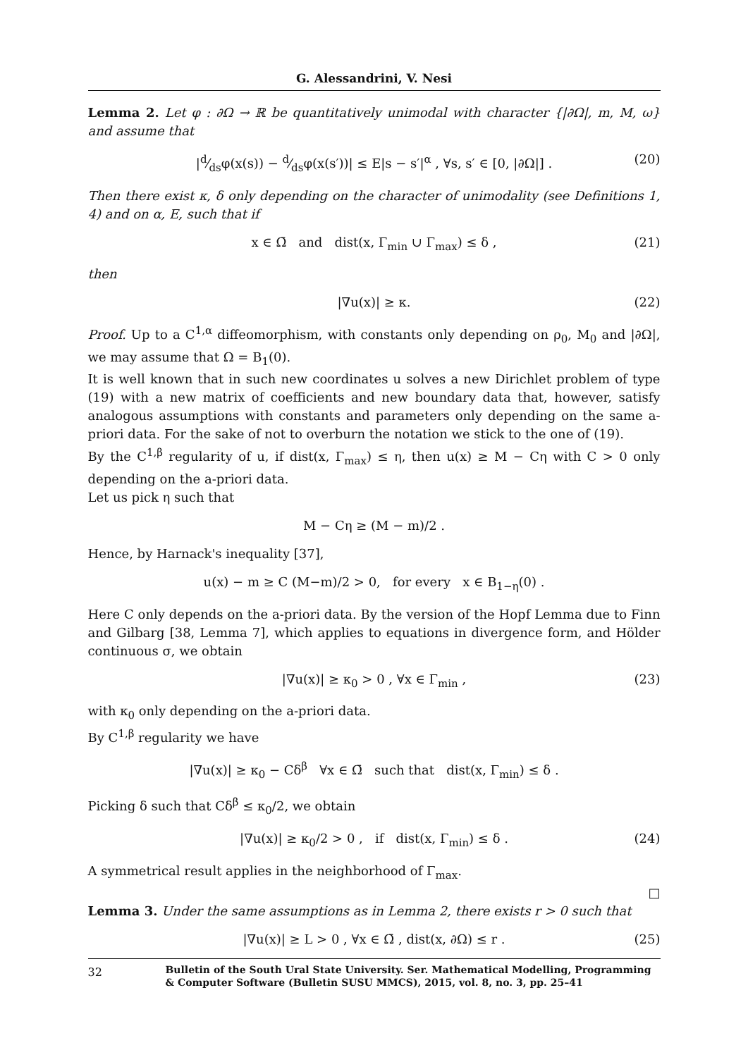G. Alessandrini, V. Nesi
Lemma 2. Let φ : ∂Ω → ℝ be quantitatively unimodal with character {|∂Ω|, m, M, ω} and assume that
|d⁄dsφ(x(s)) − d⁄dsφ(x(s′))| ≤ E|s − s′|<sup>α</sup> , ∀s, s′ ∈ [0, |∂Ω|] . (20)
Then there exist κ, δ only depending on the character of unimodality (see Definitions 1, 4) and on α, E, such that if
x ∈ Ω̄ and dist(x, Γ<sub>min</sub> ∪ Γ<sub>max</sub>) ≤ δ , (21)
then
|∇u(x)| ≥ κ. (22)
Proof. Up to a C<sup>1,α</sup> diffeomorphism, with constants only depending on ρ<sub>0</sub>, M<sub>0</sub> and |∂Ω|, we may assume that Ω = B<sub>1</sub>(0).
It is well known that in such new coordinates u solves a new Dirichlet problem of type (19) with a new matrix of coefficients and new boundary data that, however, satisfy analogous assumptions with constants and parameters only depending on the same a-priori data. For the sake of not to overburn the notation we stick to the one of (19).
By the C<sup>1,β</sup> regularity of u, if dist(x, Γ<sub>max</sub>) ≤ η, then u(x) ≥ M − Cη with C > 0 only depending on the a-priori data.
Let us pick η such that
M − Cη ≥ (M − m)/2 .
Hence, by Harnack's inequality [37],
u(x) − m ≥ C (M−m)/2 > 0, for every x ∈ B<sub>1−η</sub>(0) .
Here C only depends on the a-priori data. By the version of the Hopf Lemma due to Finn and Gilbarg [38, Lemma 7], which applies to equations in divergence form, and Hölder continuous σ, we obtain
|∇u(x)| ≥ κ<sub>0</sub> > 0 , ∀x ∈ Γ<sub>min</sub> , (23)
with κ<sub>0</sub> only depending on the a-priori data.
By C<sup>1,β</sup> regularity we have
|∇u(x)| ≥ κ<sub>0</sub> − Cδ<sup>β</sup> ∀x ∈ Ω̄ such that dist(x, Γ<sub>min</sub>) ≤ δ .
Picking δ such that Cδ<sup>β</sup> ≤ κ<sub>0</sub>/2, we obtain
|∇u(x)| ≥ κ<sub>0</sub>/2 > 0 , if dist(x, Γ<sub>min</sub>) ≤ δ . (24)
A symmetrical result applies in the neighborhood of Γ<sub>max</sub>.
□
Lemma 3. Under the same assumptions as in Lemma 2, there exists r > 0 such that
|∇u(x)| ≥ L > 0 , ∀x ∈ Ω̄ , dist(x, ∂Ω) ≤ r . (25)
32
Bulletin of the South Ural State University. Ser. Mathematical Modelling, Programming
& Computer Software (Bulletin SUSU MMCS), 2015, vol. 8, no. 3, pp. 25–41